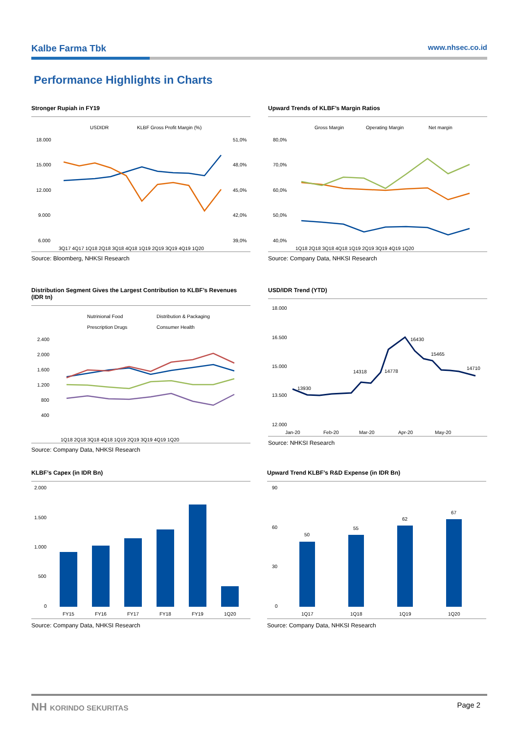Kalbe Farma Tbk www.nhsec.co.id
Performance Highlights in Charts
Stronger Rupiah in FY19
USDIDR
KLBF Gross Profit Margin (%)
18.000
15.000
12.000
9.000
6.000
51,0%
48,0%
45,0%
42,0%
39,0%
3Q17 4Q17 1Q18 2Q18 3Q18 4Q18 1Q19 2Q19 3Q19 4Q19 1Q20
Source: Bloomberg, NHKSI Research
Upward Trends of KLBF’s Margin Ratios
Gross Margin
Operating Margin
Net margin
80,0%
70,0%
60,0%
50,0%
40,0%
1Q18 2Q18 3Q18 4Q18 1Q19 2Q19 3Q19 4Q19 1Q20
Source: Company Data, NHKSI Research
Distribution Segment Gives the Largest Contribution to KLBF’s Revenues (IDR tn)
Nutrinional Food
Distribution & Packaging
Prescription Drugs
Consumer Health
2.400
2.000
1.600
1.200
800
400
1Q18 2Q18 3Q18 4Q18 1Q19 2Q19 3Q19 4Q19 1Q20
Source: Company Data, NHKSI Research
USD/IDR Trend (YTD)
18.000
16.500
15.000
13.500
12.000
13930
14318
14778
16430
15465
14710
Jan-20
Feb-20
Mar-20
Apr-20
May-20
Source: NHKSI Research
KLBF’s Capex (in IDR Bn)
2.000
1.500
1.000
500
0
FY15
FY16
FY17
FY18
FY19
1Q20
Source: Company Data, NHKSI Research
Upward Trend KLBF’s R&D Expense (in IDR Bn)
90
60
30
0
50
55
62
67
1Q17
1Q18
1Q19
1Q20
Source: Company Data, NHKSI Research
NH KORINDO SEKURITAS Page 2